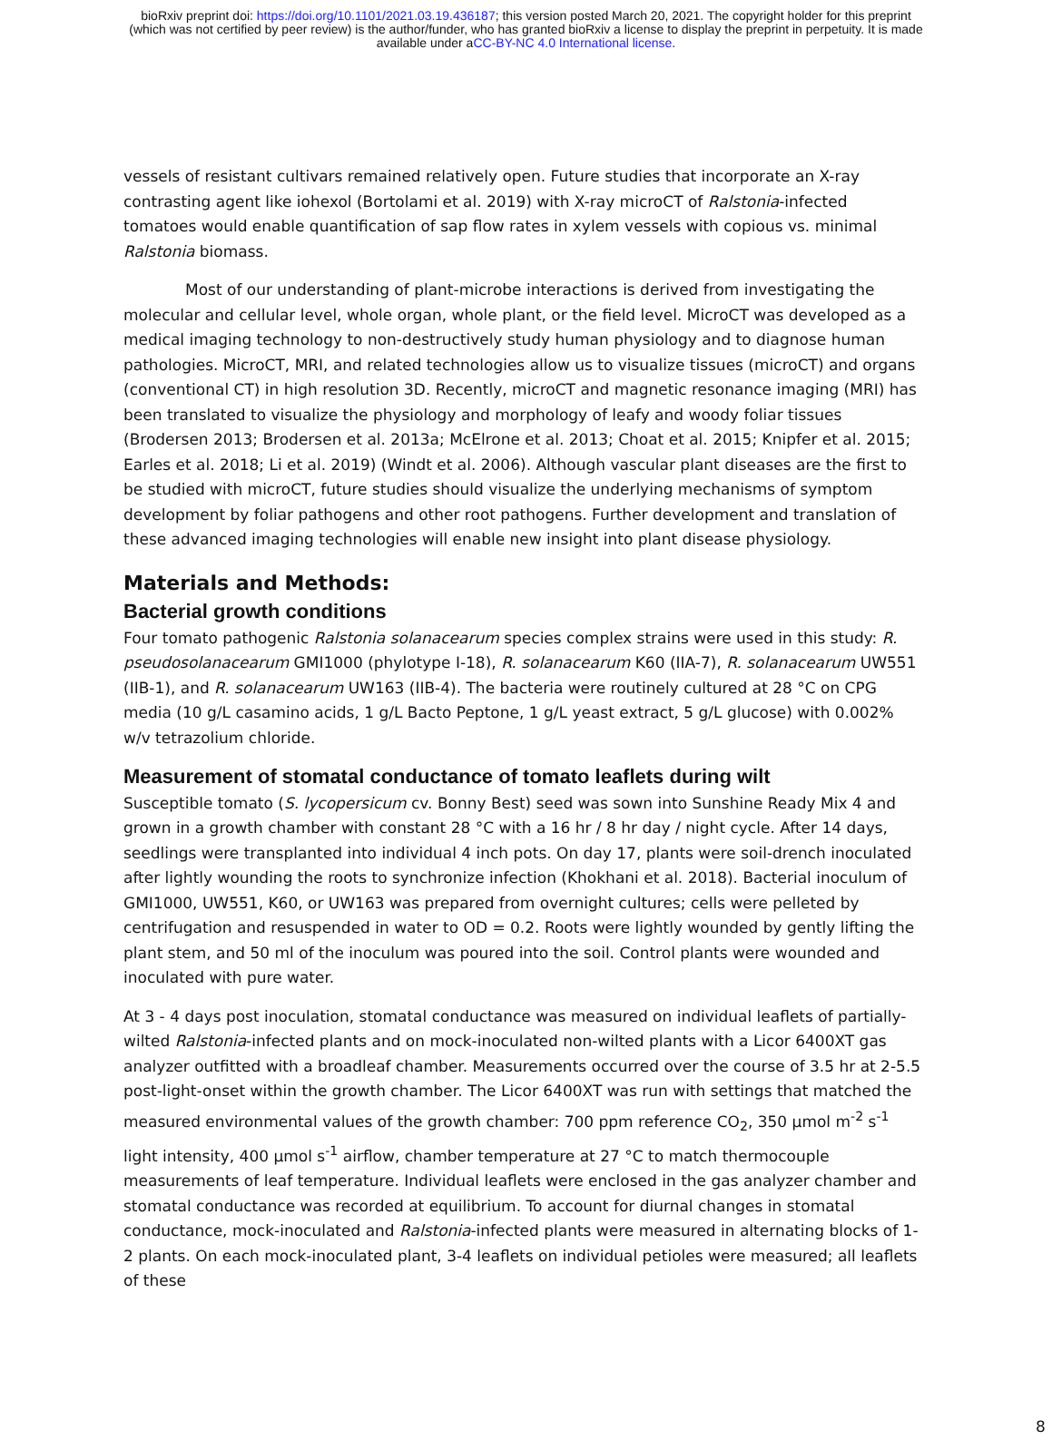bioRxiv preprint doi: https://doi.org/10.1101/2021.03.19.436187; this version posted March 20, 2021. The copyright holder for this preprint
(which was not certified by peer review) is the author/funder, who has granted bioRxiv a license to display the preprint in perpetuity. It is made
available under aCC-BY-NC 4.0 International license.
vessels of resistant cultivars remained relatively open. Future studies that incorporate an X-ray contrasting agent like iohexol (Bortolami et al. 2019) with X-ray microCT of Ralstonia-infected tomatoes would enable quantification of sap flow rates in xylem vessels with copious vs. minimal Ralstonia biomass.
Most of our understanding of plant-microbe interactions is derived from investigating the molecular and cellular level, whole organ, whole plant, or the field level. MicroCT was developed as a medical imaging technology to non-destructively study human physiology and to diagnose human pathologies. MicroCT, MRI, and related technologies allow us to visualize tissues (microCT) and organs (conventional CT) in high resolution 3D. Recently, microCT and magnetic resonance imaging (MRI) has been translated to visualize the physiology and morphology of leafy and woody foliar tissues (Brodersen 2013; Brodersen et al. 2013a; McElrone et al. 2013; Choat et al. 2015; Knipfer et al. 2015; Earles et al. 2018; Li et al. 2019) (Windt et al. 2006). Although vascular plant diseases are the first to be studied with microCT, future studies should visualize the underlying mechanisms of symptom development by foliar pathogens and other root pathogens. Further development and translation of these advanced imaging technologies will enable new insight into plant disease physiology.
Materials and Methods:
Bacterial growth conditions
Four tomato pathogenic Ralstonia solanacearum species complex strains were used in this study: R. pseudosolanacearum GMI1000 (phylotype I-18), R. solanacearum K60 (IIA-7), R. solanacearum UW551 (IIB-1), and R. solanacearum UW163 (IIB-4). The bacteria were routinely cultured at 28 °C on CPG media (10 g/L casamino acids, 1 g/L Bacto Peptone, 1 g/L yeast extract, 5 g/L glucose) with 0.002% w/v tetrazolium chloride.
Measurement of stomatal conductance of tomato leaflets during wilt
Susceptible tomato (S. lycopersicum cv. Bonny Best) seed was sown into Sunshine Ready Mix 4 and grown in a growth chamber with constant 28 °C with a 16 hr / 8 hr day / night cycle. After 14 days, seedlings were transplanted into individual 4 inch pots. On day 17, plants were soil-drench inoculated after lightly wounding the roots to synchronize infection (Khokhani et al. 2018). Bacterial inoculum of GMI1000, UW551, K60, or UW163 was prepared from overnight cultures; cells were pelleted by centrifugation and resuspended in water to OD = 0.2. Roots were lightly wounded by gently lifting the plant stem, and 50 ml of the inoculum was poured into the soil. Control plants were wounded and inoculated with pure water.
At 3 - 4 days post inoculation, stomatal conductance was measured on individual leaflets of partially-wilted Ralstonia-infected plants and on mock-inoculated non-wilted plants with a Licor 6400XT gas analyzer outfitted with a broadleaf chamber. Measurements occurred over the course of 3.5 hr at 2-5.5 post-light-onset within the growth chamber. The Licor 6400XT was run with settings that matched the measured environmental values of the growth chamber: 700 ppm reference CO<sub>2</sub>, 350 µmol m<sup>-2</sup> s<sup>-1</sup> light intensity, 400 µmol s<sup>-1</sup> airflow, chamber temperature at 27 °C to match thermocouple measurements of leaf temperature. Individual leaflets were enclosed in the gas analyzer chamber and stomatal conductance was recorded at equilibrium. To account for diurnal changes in stomatal conductance, mock-inoculated and Ralstonia-infected plants were measured in alternating blocks of 1-2 plants. On each mock-inoculated plant, 3-4 leaflets on individual petioles were measured; all leaflets of these
8